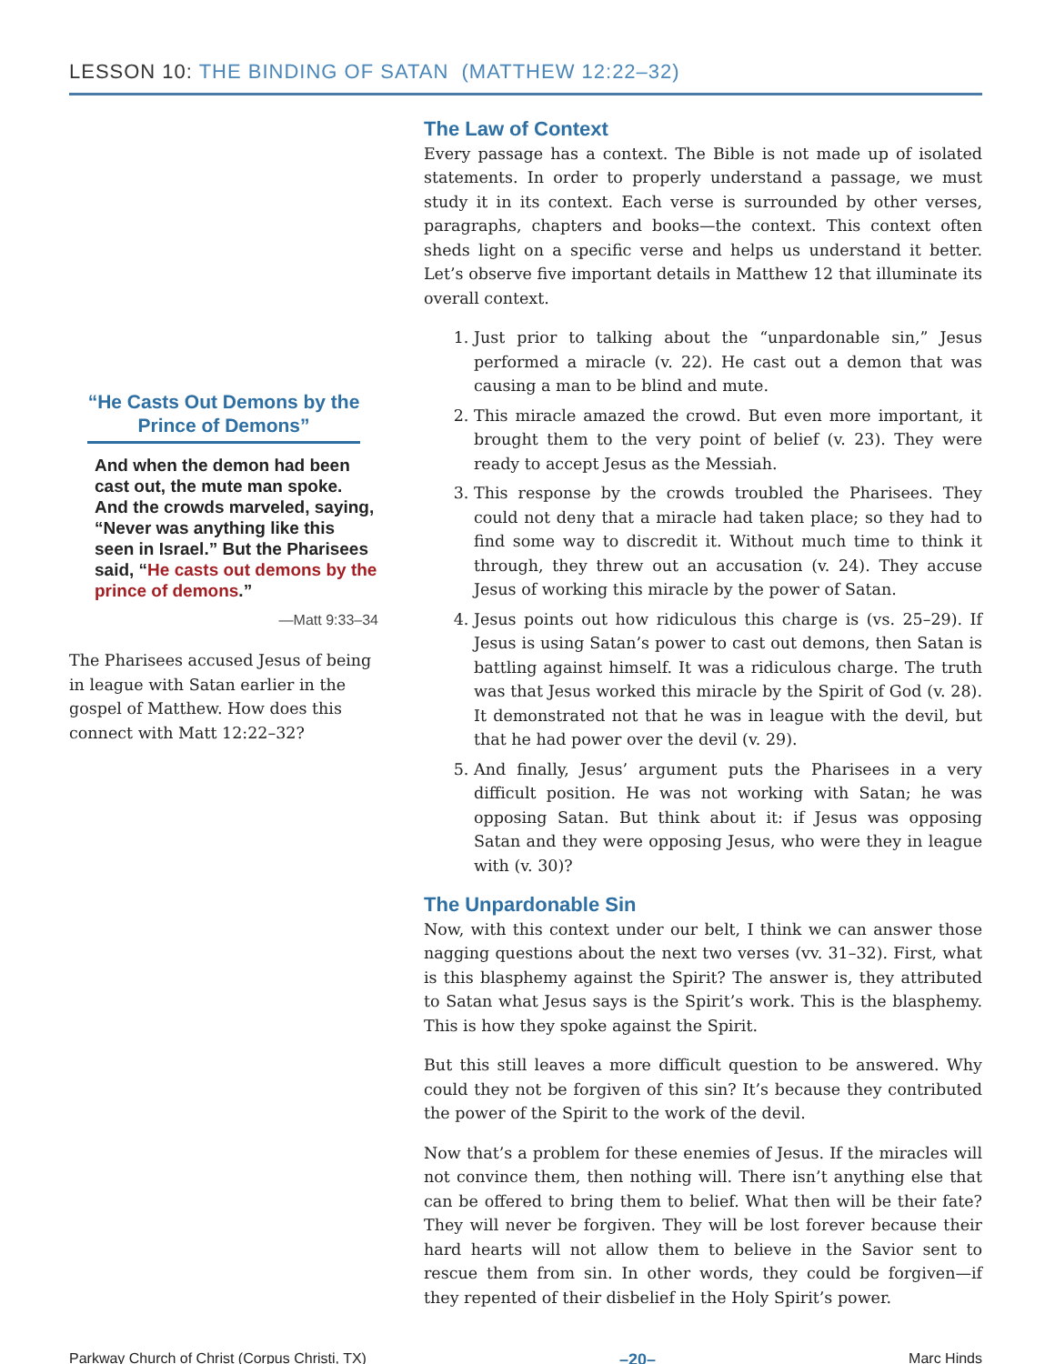LESSON 10: THE BINDING OF SATAN (MATTHEW 12:22–32)
“He Casts Out Demons by the Prince of Demons”
And when the demon had been cast out, the mute man spoke. And the crowds marveled, saying, “Never was anything like this seen in Israel.” But the Pharisees said, “He casts out demons by the prince of demons.”
—Matt 9:33–34
The Pharisees accused Jesus of being in league with Satan earlier in the gospel of Matthew. How does this connect with Matt 12:22–32?
The Law of Context
Every passage has a context. The Bible is not made up of isolated statements. In order to properly understand a passage, we must study it in its context. Each verse is surrounded by other verses, paragraphs, chapters and books—the context. This context often sheds light on a specific verse and helps us understand it better. Let’s observe five important details in Matthew 12 that illuminate its overall context.
1. Just prior to talking about the “unpardonable sin,” Jesus performed a miracle (v. 22). He cast out a demon that was causing a man to be blind and mute.
2. This miracle amazed the crowd. But even more important, it brought them to the very point of belief (v. 23). They were ready to accept Jesus as the Messiah.
3. This response by the crowds troubled the Pharisees. They could not deny that a miracle had taken place; so they had to find some way to discredit it. Without much time to think it through, they threw out an accusation (v. 24). They accuse Jesus of working this miracle by the power of Satan.
4. Jesus points out how ridiculous this charge is (vs. 25–29). If Jesus is using Satan’s power to cast out demons, then Satan is battling against himself. It was a ridiculous charge. The truth was that Jesus worked this miracle by the Spirit of God (v. 28). It demonstrated not that he was in league with the devil, but that he had power over the devil (v. 29).
5. And finally, Jesus’ argument puts the Pharisees in a very difficult position. He was not working with Satan; he was opposing Satan. But think about it: if Jesus was opposing Satan and they were opposing Jesus, who were they in league with (v. 30)?
The Unpardonable Sin
Now, with this context under our belt, I think we can answer those nagging questions about the next two verses (vv. 31–32). First, what is this blasphemy against the Spirit? The answer is, they attributed to Satan what Jesus says is the Spirit’s work. This is the blasphemy. This is how they spoke against the Spirit.
But this still leaves a more difficult question to be answered. Why could they not be forgiven of this sin? It’s because they contributed the power of the Spirit to the work of the devil.
Now that’s a problem for these enemies of Jesus. If the miracles will not convince them, then nothing will. There isn’t anything else that can be offered to bring them to belief. What then will be their fate? They will never be forgiven. They will be lost forever because their hard hearts will not allow them to believe in the Savior sent to rescue them from sin. In other words, they could be forgiven—if they repented of their disbelief in the Holy Spirit’s power.
Parkway Church of Christ (Corpus Christi, TX) –20– Marc Hinds